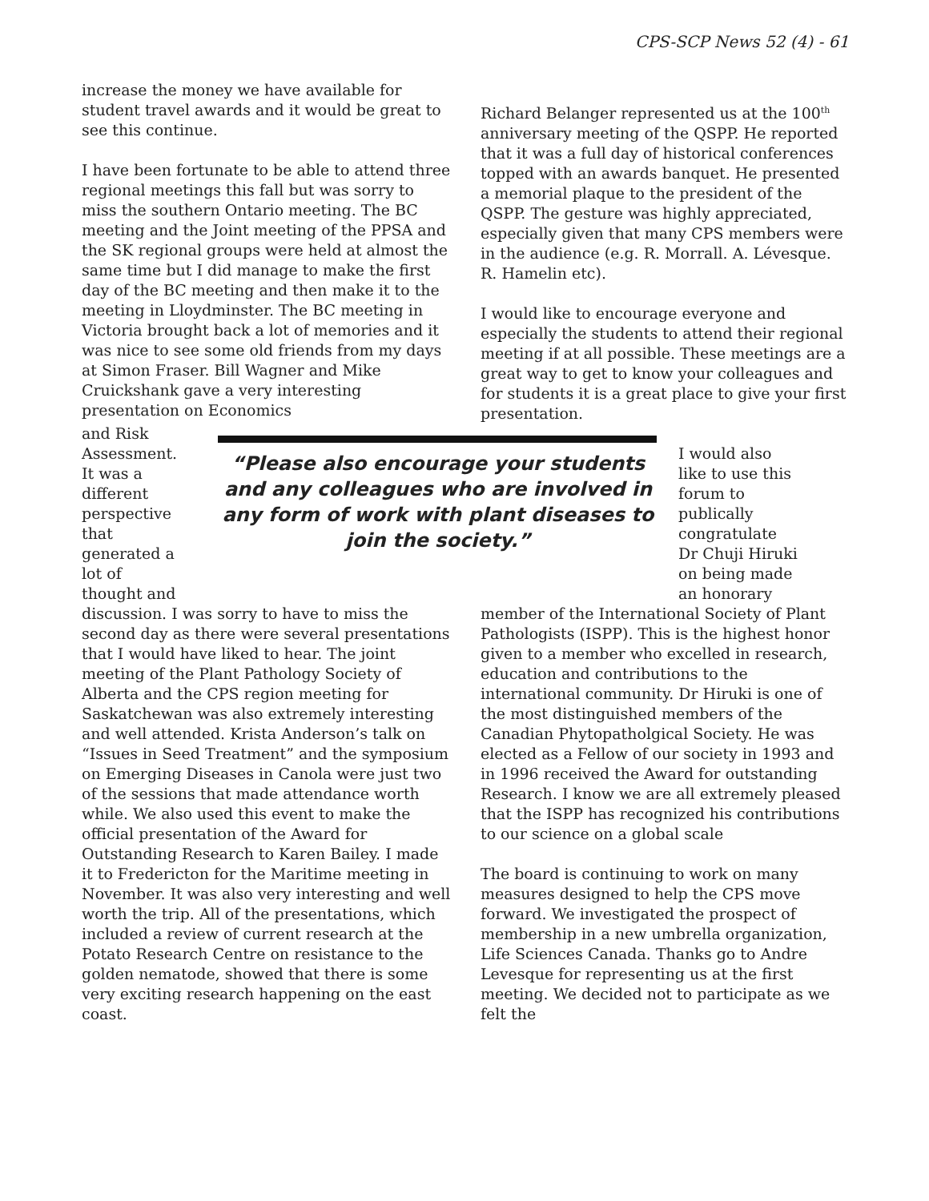CPS-SCP News 52 (4) - 61
increase the money we have available for student travel awards and it would be great to see this continue.
I have been fortunate to be able to attend three regional meetings this fall but was sorry to miss the southern Ontario meeting. The BC meeting and the Joint meeting of the PPSA and the SK regional groups were held at almost the same time but I did manage to make the first day of the BC meeting and then make it to the meeting in Lloydminster. The BC meeting in Victoria brought back a lot of memories and it was nice to see some old friends from my days at Simon Fraser. Bill Wagner and Mike Cruickshank gave a very interesting presentation on Economics
Richard Belanger represented us at the 100<sup>th</sup> anniversary meeting of the QSPP. He reported that it was a full day of historical conferences topped with an awards banquet. He presented a memorial plaque to the president of the QSPP. The gesture was highly appreciated, especially given that many CPS members were in the audience (e.g. R. Morrall. A. Lévesque. R. Hamelin etc).
I would like to encourage everyone and especially the students to attend their regional meeting if at all possible. These meetings are a great way to get to know your colleagues and for students it is a great place to give your first presentation.
and Risk Assessment. It was a different perspective that generated a lot of thought and
“Please also encourage your students and any colleagues who are involved in any form of work with plant diseases to join the society.”
I would also like to use this forum to publically congratulate Dr Chuji Hiruki on being made an honorary
discussion. I was sorry to have to miss the second day as there were several presentations that I would have liked to hear. The joint meeting of the Plant Pathology Society of Alberta and the CPS region meeting for Saskatchewan was also extremely interesting and well attended. Krista Anderson’s talk on “Issues in Seed Treatment” and the symposium on Emerging Diseases in Canola were just two of the sessions that made attendance worth while. We also used this event to make the official presentation of the Award for Outstanding Research to Karen Bailey. I made it to Fredericton for the Maritime meeting in November. It was also very interesting and well worth the trip. All of the presentations, which included a review of current research at the Potato Research Centre on resistance to the golden nematode, showed that there is some very exciting research happening on the east coast.
member of the International Society of Plant Pathologists (ISPP). This is the highest honor given to a member who excelled in research, education and contributions to the international community. Dr Hiruki is one of the most distinguished members of the Canadian Phytopatholgical Society. He was elected as a Fellow of our society in 1993 and in 1996 received the Award for outstanding Research. I know we are all extremely pleased that the ISPP has recognized his contributions to our science on a global scale
The board is continuing to work on many measures designed to help the CPS move forward. We investigated the prospect of membership in a new umbrella organization, Life Sciences Canada. Thanks go to Andre Levesque for representing us at the first meeting. We decided not to participate as we felt the